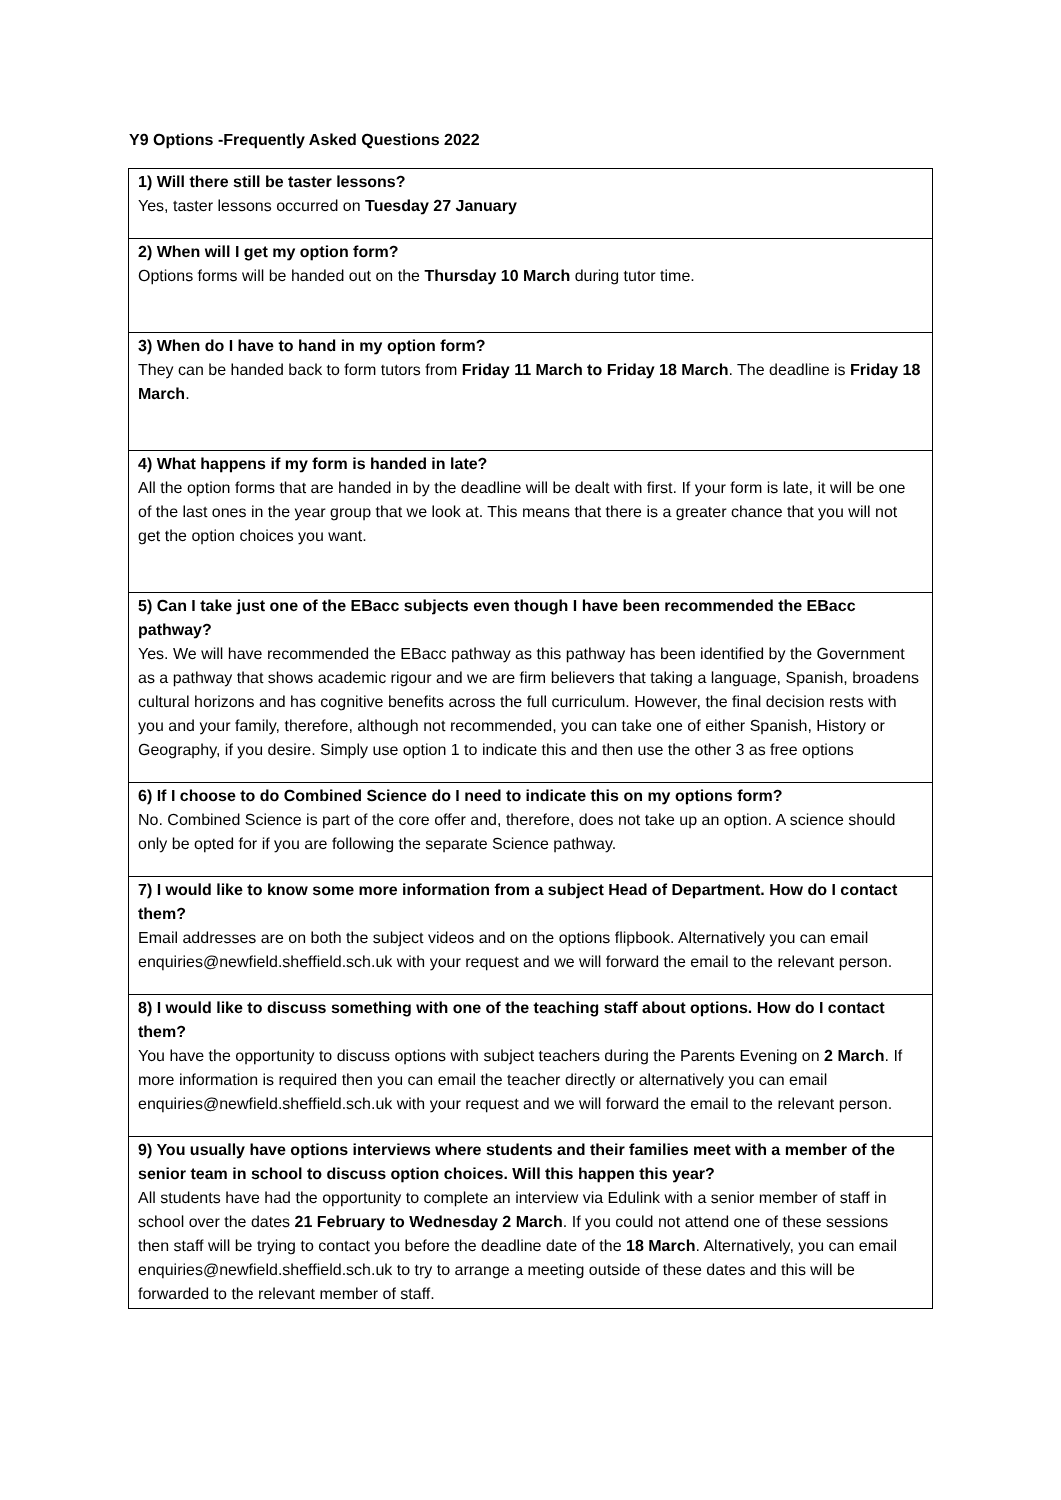Y9 Options -Frequently Asked Questions 2022
| 1) Will there still be taster lessons? Yes, taster lessons occurred on Tuesday 27 January |
| 2) When will I get my option form? Options forms will be handed out on the Thursday 10 March during tutor time. |
| 3) When do I have to hand in my option form? They can be handed back to form tutors from Friday 11 March to Friday 18 March . The deadline is Friday 18 March . |
| 4) What happens if my form is handed in late? All the option forms that are handed in by the deadline will be dealt with first. If your form is late, it will be one of the last ones in the year group that we look at. This means that there is a greater chance that you will not get the option choices you want. |
| 5) Can I take just one of the EBacc subjects even though I have been recommended the EBacc pathway? Yes. We will have recommended the EBacc pathway as this pathway has been identified by the Government as a pathway that shows academic rigour and we are firm believers that taking a language, Spanish, broadens cultural horizons and has cognitive benefits across the full curriculum. However, the final decision rests with you and your family, therefore, although not recommended, you can take one of either Spanish, History or Geography, if you desire. Simply use option 1 to indicate this and then use the other 3 as free options |
| 6) If I choose to do Combined Science do I need to indicate this on my options form? No. Combined Science is part of the core offer and, therefore, does not take up an option. A science should only be opted for if you are following the separate Science pathway. |
| 7) I would like to know some more information from a subject Head of Department. How do I contact them? Email addresses are on both the subject videos and on the options flipbook. Alternatively you can email enquiries@newfield.sheffield.sch.uk with your request and we will forward the email to the relevant person. |
| 8) I would like to discuss something with one of the teaching staff about options. How do I contact them? You have the opportunity to discuss options with subject teachers during the Parents Evening on 2 March . If more information is required then you can email the teacher directly or alternatively you can email enquiries@newfield.sheffield.sch.uk with your request and we will forward the email to the relevant person. |
| 9) You usually have options interviews where students and their families meet with a member of the senior team in school to discuss option choices. Will this happen this year? All students have had the opportunity to complete an interview via Edulink with a senior member of staff in school over the dates 21 February to Wednesday 2 March . If you could not attend one of these sessions then staff will be trying to contact you before the deadline date of the 18 March . Alternatively, you can email enquiries@newfield.sheffield.sch.uk to try to arrange a meeting outside of these dates and this will be forwarded to the relevant member of staff. |